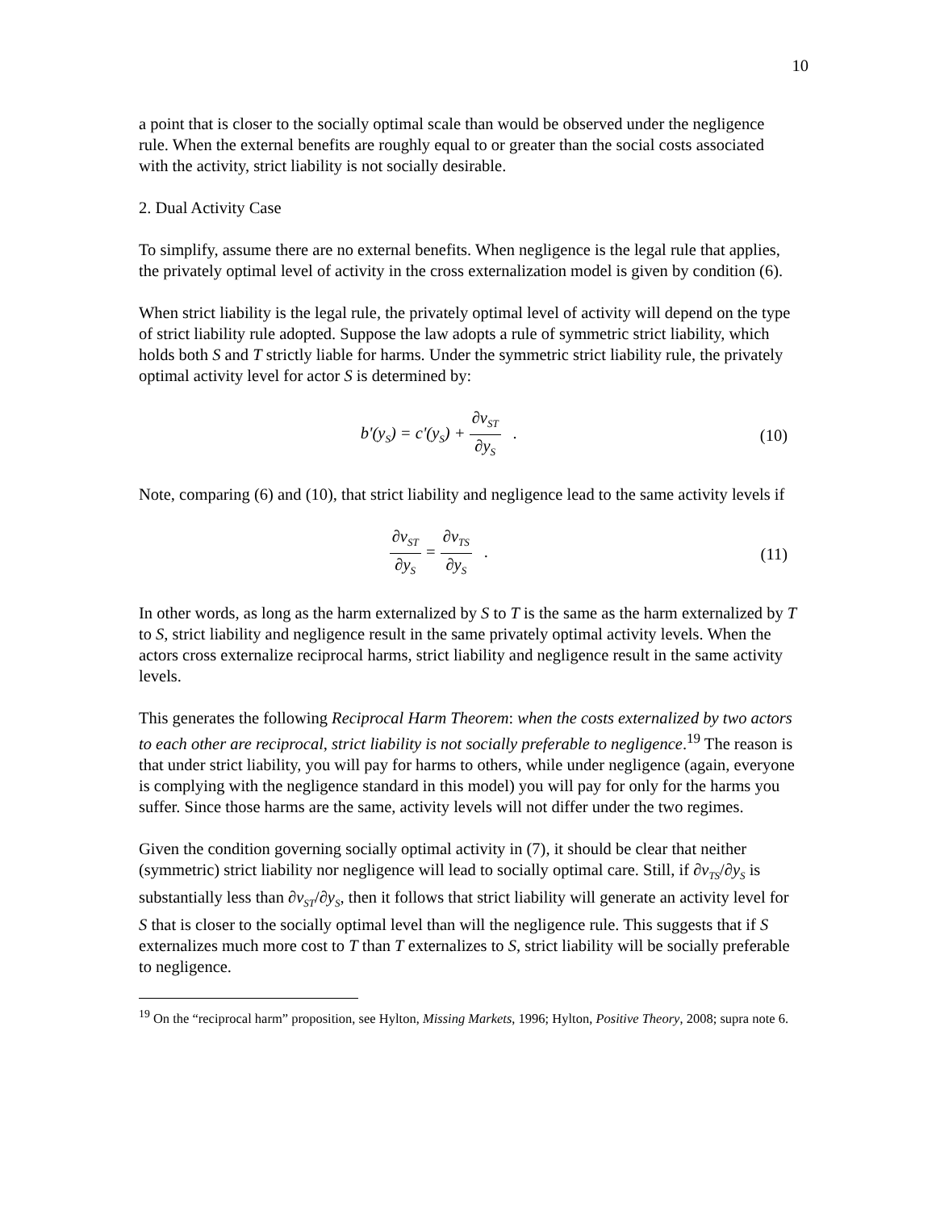10
a point that is closer to the socially optimal scale than would be observed under the negligence rule. When the external benefits are roughly equal to or greater than the social costs associated with the activity, strict liability is not socially desirable.
2. Dual Activity Case
To simplify, assume there are no external benefits. When negligence is the legal rule that applies, the privately optimal level of activity in the cross externalization model is given by condition (6).
When strict liability is the legal rule, the privately optimal level of activity will depend on the type of strict liability rule adopted. Suppose the law adopts a rule of symmetric strict liability, which holds both S and T strictly liable for harms. Under the symmetric strict liability rule, the privately optimal activity level for actor S is determined by:
b'(y<sub>S</sub>) = c'(y<sub>S</sub>) + ∂v<sub>ST</sub> ∂y<sub>S</sub> . (10)
Note, comparing (6) and (10), that strict liability and negligence lead to the same activity levels if
∂v<sub>ST</sub> ∂y<sub>S</sub> = ∂v<sub>TS</sub> ∂y<sub>S</sub> . (11)
In other words, as long as the harm externalized by S to T is the same as the harm externalized by T to S, strict liability and negligence result in the same privately optimal activity levels. When the actors cross externalize reciprocal harms, strict liability and negligence result in the same activity levels.
This generates the following Reciprocal Harm Theorem: when the costs externalized by two actors to each other are reciprocal, strict liability is not socially preferable to negligence.<sup>19</sup> The reason is that under strict liability, you will pay for harms to others, while under negligence (again, everyone is complying with the negligence standard in this model) you will pay for only for the harms you suffer. Since those harms are the same, activity levels will not differ under the two regimes.
Given the condition governing socially optimal activity in (7), it should be clear that neither (symmetric) strict liability nor negligence will lead to socially optimal care. Still, if ∂v<sub>TS</sub>/∂y<sub>S</sub> is substantially less than ∂v<sub>ST</sub>/∂y<sub>S</sub>, then it follows that strict liability will generate an activity level for S that is closer to the socially optimal level than will the negligence rule. This suggests that if S externalizes much more cost to T than T externalizes to S, strict liability will be socially preferable to negligence.
<sup>19</sup> On the “reciprocal harm” proposition, see Hylton, Missing Markets, 1996; Hylton, Positive Theory, 2008; supra note 6.